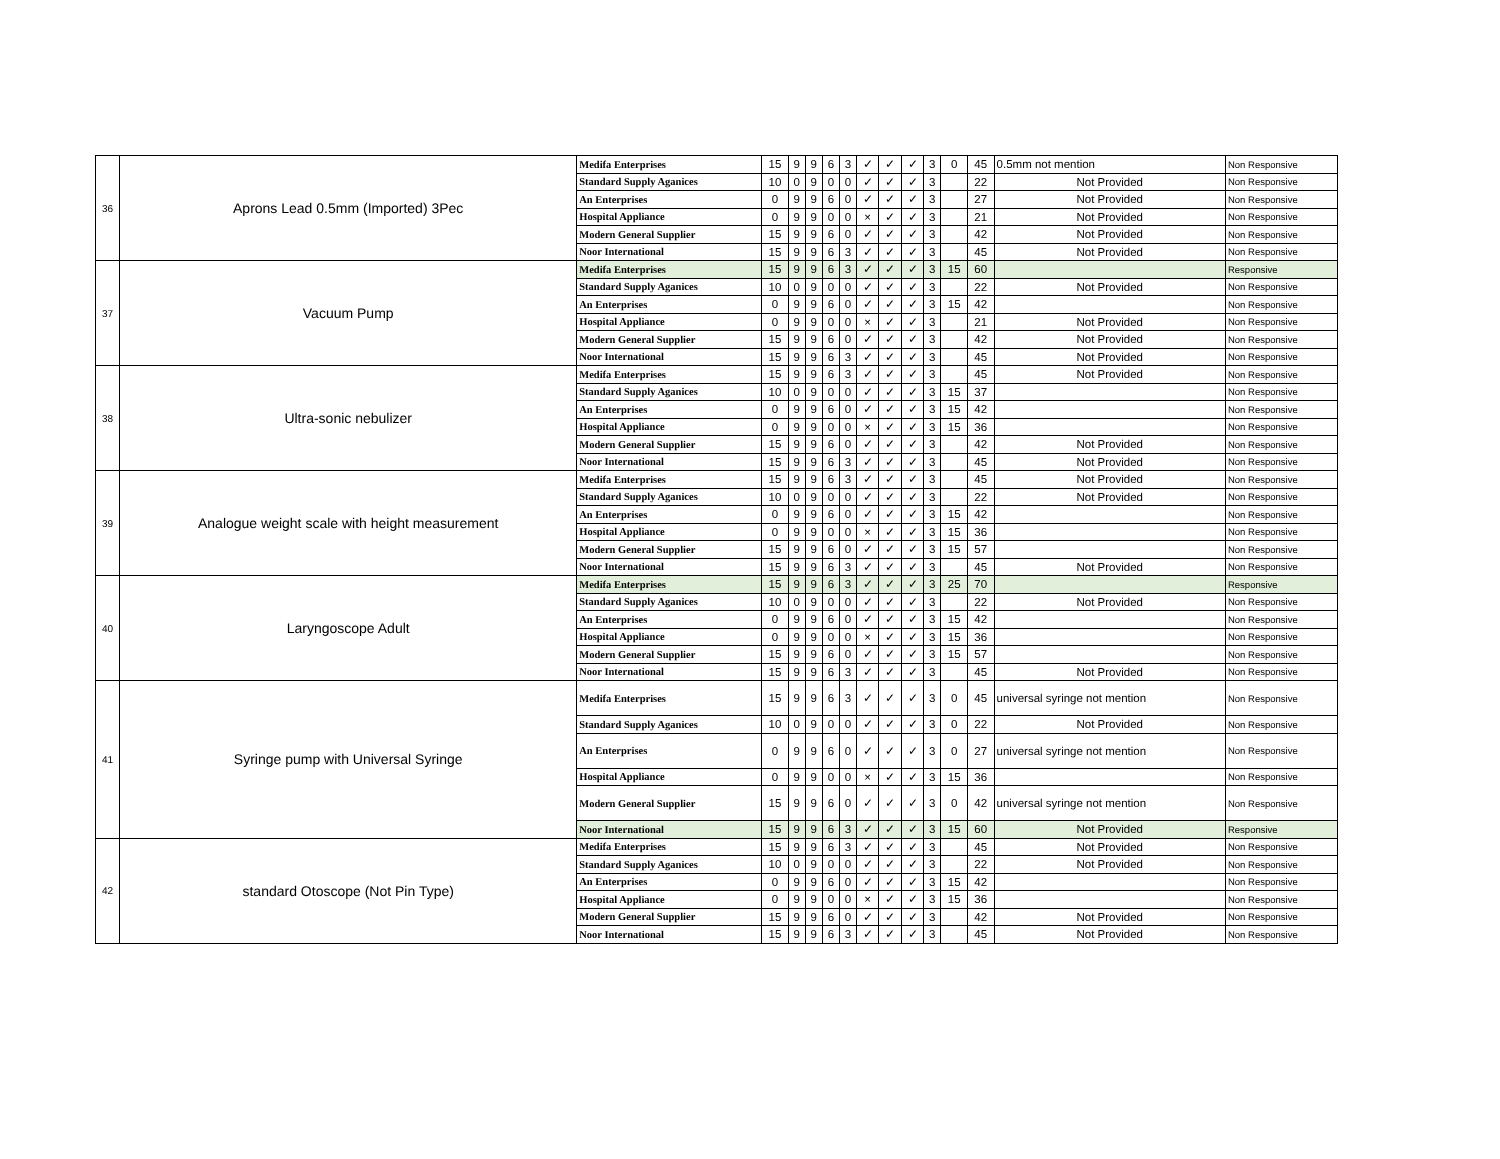| 36 | Aprons Lead 0.5mm (Imported) 3Pec | Medifa Enterprises | 15 | 9 | 9 | 6 | 3 | ✓ | ✓ | ✓ | 3 | 0 | 45 | 0.5mm not mention | Non Responsive |
| | | Standard Supply Aganices | 10 | 0 | 9 | 0 | 0 | ✓ | ✓ | ✓ | 3 | | 22 | Not Provided | Non Responsive |
| | | An Enterprises | 0 | 9 | 9 | 6 | 0 | ✓ | ✓ | ✓ | 3 | | 27 | Not Provided | Non Responsive |
| | | Hospital Appliance | 0 | 9 | 9 | 0 | 0 | × | ✓ | ✓ | 3 | | 21 | Not Provided | Non Responsive |
| | | Modern General Supplier | 15 | 9 | 9 | 6 | 0 | ✓ | ✓ | ✓ | 3 | | 42 | Not Provided | Non Responsive |
| | | Noor International | 15 | 9 | 9 | 6 | 3 | ✓ | ✓ | ✓ | 3 | | 45 | Not Provided | Non Responsive |
| 37 | Vacuum Pump | Medifa Enterprises | 15 | 9 | 9 | 6 | 3 | ✓ | ✓ | ✓ | 3 | 15 | 60 | | Responsive |
| | | Standard Supply Aganices | 10 | 0 | 9 | 0 | 0 | ✓ | ✓ | ✓ | 3 | | 22 | Not Provided | Non Responsive |
| | | An Enterprises | 0 | 9 | 9 | 6 | 0 | ✓ | ✓ | ✓ | 3 | 15 | 42 | | Non Responsive |
| | | Hospital Appliance | 0 | 9 | 9 | 0 | 0 | × | ✓ | ✓ | 3 | | 21 | Not Provided | Non Responsive |
| | | Modern General Supplier | 15 | 9 | 9 | 6 | 0 | ✓ | ✓ | ✓ | 3 | | 42 | Not Provided | Non Responsive |
| | | Noor International | 15 | 9 | 9 | 6 | 3 | ✓ | ✓ | ✓ | 3 | | 45 | Not Provided | Non Responsive |
| 38 | Ultra-sonic nebulizer | Medifa Enterprises | 15 | 9 | 9 | 6 | 3 | ✓ | ✓ | ✓ | 3 | | 45 | Not Provided | Non Responsive |
| | | Standard Supply Aganices | 10 | 0 | 9 | 0 | 0 | ✓ | ✓ | ✓ | 3 | 15 | 37 | | Non Responsive |
| | | An Enterprises | 0 | 9 | 9 | 6 | 0 | ✓ | ✓ | ✓ | 3 | 15 | 42 | | Non Responsive |
| | | Hospital Appliance | 0 | 9 | 9 | 0 | 0 | × | ✓ | ✓ | 3 | 15 | 36 | | Non Responsive |
| | | Modern General Supplier | 15 | 9 | 9 | 6 | 0 | ✓ | ✓ | ✓ | 3 | | 42 | Not Provided | Non Responsive |
| | | Noor International | 15 | 9 | 9 | 6 | 3 | ✓ | ✓ | ✓ | 3 | | 45 | Not Provided | Non Responsive |
| 39 | Analogue weight scale with height measurement | Medifa Enterprises | 15 | 9 | 9 | 6 | 3 | ✓ | ✓ | ✓ | 3 | | 45 | Not Provided | Non Responsive |
| | | Standard Supply Aganices | 10 | 0 | 9 | 0 | 0 | ✓ | ✓ | ✓ | 3 | | 22 | Not Provided | Non Responsive |
| | | An Enterprises | 0 | 9 | 9 | 6 | 0 | ✓ | ✓ | ✓ | 3 | 15 | 42 | | Non Responsive |
| | | Hospital Appliance | 0 | 9 | 9 | 0 | 0 | × | ✓ | ✓ | 3 | 15 | 36 | | Non Responsive |
| | | Modern General Supplier | 15 | 9 | 9 | 6 | 0 | ✓ | ✓ | ✓ | 3 | 15 | 57 | | Non Responsive |
| | | Noor International | 15 | 9 | 9 | 6 | 3 | ✓ | ✓ | ✓ | 3 | | 45 | Not Provided | Non Responsive |
| 40 | Laryngoscope Adult | Medifa Enterprises | 15 | 9 | 9 | 6 | 3 | ✓ | ✓ | ✓ | 3 | 25 | 70 | | Responsive |
| | | Standard Supply Aganices | 10 | 0 | 9 | 0 | 0 | ✓ | ✓ | ✓ | 3 | | 22 | Not Provided | Non Responsive |
| | | An Enterprises | 0 | 9 | 9 | 6 | 0 | ✓ | ✓ | ✓ | 3 | 15 | 42 | | Non Responsive |
| | | Hospital Appliance | 0 | 9 | 9 | 0 | 0 | × | ✓ | ✓ | 3 | 15 | 36 | | Non Responsive |
| | | Modern General Supplier | 15 | 9 | 9 | 6 | 0 | ✓ | ✓ | ✓ | 3 | 15 | 57 | | Non Responsive |
| | | Noor International | 15 | 9 | 9 | 6 | 3 | ✓ | ✓ | ✓ | 3 | | 45 | Not Provided | Non Responsive |
| 41 | Syringe pump with Universal Syringe | Medifa Enterprises | 15 | 9 | 9 | 6 | 3 | ✓ | ✓ | ✓ | 3 | 0 | 45 | universal syringe not mention | Non Responsive |
| | | Standard Supply Aganices | 10 | 0 | 9 | 0 | 0 | ✓ | ✓ | ✓ | 3 | 0 | 22 | Not Provided | Non Responsive |
| | | An Enterprises | 0 | 9 | 9 | 6 | 0 | ✓ | ✓ | ✓ | 3 | 0 | 27 | universal syringe not mention | Non Responsive |
| | | Hospital Appliance | 0 | 9 | 9 | 0 | 0 | × | ✓ | ✓ | 3 | 15 | 36 | | Non Responsive |
| | | Modern General Supplier | 15 | 9 | 9 | 6 | 0 | ✓ | ✓ | ✓ | 3 | 0 | 42 | universal syringe not mention | Non Responsive |
| | | Noor International | 15 | 9 | 9 | 6 | 3 | ✓ | ✓ | ✓ | 3 | 15 | 60 | Not Provided | Responsive |
| 42 | standard Otoscope (Not Pin Type) | Medifa Enterprises | 15 | 9 | 9 | 6 | 3 | ✓ | ✓ | ✓ | 3 | | 45 | Not Provided | Non Responsive |
| | | Standard Supply Aganices | 10 | 0 | 9 | 0 | 0 | ✓ | ✓ | ✓ | 3 | | 22 | Not Provided | Non Responsive |
| | | An Enterprises | 0 | 9 | 9 | 6 | 0 | ✓ | ✓ | ✓ | 3 | 15 | 42 | | Non Responsive |
| | | Hospital Appliance | 0 | 9 | 9 | 0 | 0 | × | ✓ | ✓ | 3 | 15 | 36 | | Non Responsive |
| | | Modern General Supplier | 15 | 9 | 9 | 6 | 0 | ✓ | ✓ | ✓ | 3 | | 42 | Not Provided | Non Responsive |
| | | Noor International | 15 | 9 | 9 | 6 | 3 | ✓ | ✓ | ✓ | 3 | | 45 | Not Provided | Non Responsive |